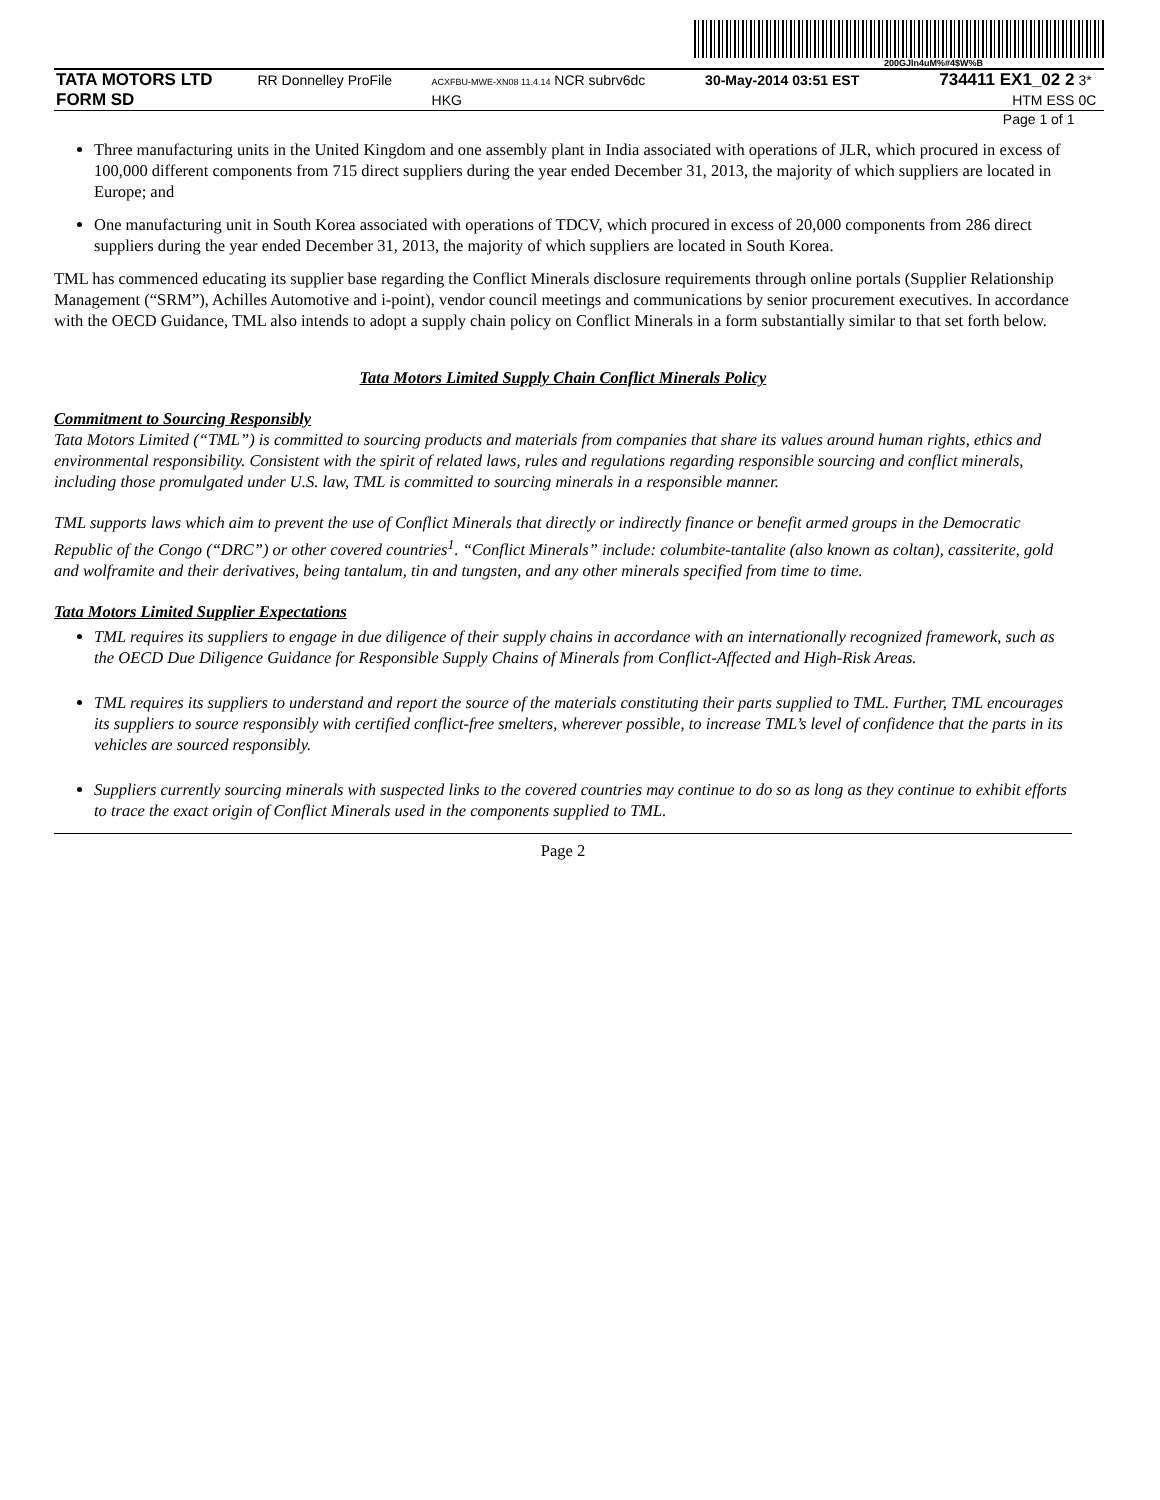200GJln4uM%#4$W%B
| TATA MOTORS LTD | RR Donnelley ProFile | ACXFBU-MWE-XN08 11.4.14 NCR subrv6dc | 30-May-2014 03:51 EST | 734411 EX1_02 2 | 3* |
| FORM SD | | HKG | | HTM ESS | 0C |
| Page 1 of 1 | | | | | |
Three manufacturing units in the United Kingdom and one assembly plant in India associated with operations of JLR, which procured in excess of 100,000 different components from 715 direct suppliers during the year ended December 31, 2013, the majority of which suppliers are located in Europe; and
One manufacturing unit in South Korea associated with operations of TDCV, which procured in excess of 20,000 components from 286 direct suppliers during the year ended December 31, 2013, the majority of which suppliers are located in South Korea.
TML has commenced educating its supplier base regarding the Conflict Minerals disclosure requirements through online portals (Supplier Relationship Management (“SRM”), Achilles Automotive and i-point), vendor council meetings and communications by senior procurement executives. In accordance with the OECD Guidance, TML also intends to adopt a supply chain policy on Conflict Minerals in a form substantially similar to that set forth below.
Tata Motors Limited Supply Chain Conflict Minerals Policy
Commitment to Sourcing Responsibly
Tata Motors Limited (“TML”) is committed to sourcing products and materials from companies that share its values around human rights, ethics and environmental responsibility. Consistent with the spirit of related laws, rules and regulations regarding responsible sourcing and conflict minerals, including those promulgated under U.S. law, TML is committed to sourcing minerals in a responsible manner.
TML supports laws which aim to prevent the use of Conflict Minerals that directly or indirectly finance or benefit armed groups in the Democratic Republic of the Congo (“DRC”) or other covered countries<sup>1</sup>. “Conflict Minerals” include: columbite-tantalite (also known as coltan), cassiterite, gold and wolframite and their derivatives, being tantalum, tin and tungsten, and any other minerals specified from time to time.
Tata Motors Limited Supplier Expectations
TML requires its suppliers to engage in due diligence of their supply chains in accordance with an internationally recognized framework, such as the OECD Due Diligence Guidance for Responsible Supply Chains of Minerals from Conflict-Affected and High-Risk Areas.
TML requires its suppliers to understand and report the source of the materials constituting their parts supplied to TML. Further, TML encourages its suppliers to source responsibly with certified conflict-free smelters, wherever possible, to increase TML’s level of confidence that the parts in its vehicles are sourced responsibly.
Suppliers currently sourcing minerals with suspected links to the covered countries may continue to do so as long as they continue to exhibit efforts to trace the exact origin of Conflict Minerals used in the components supplied to TML.
Page 2